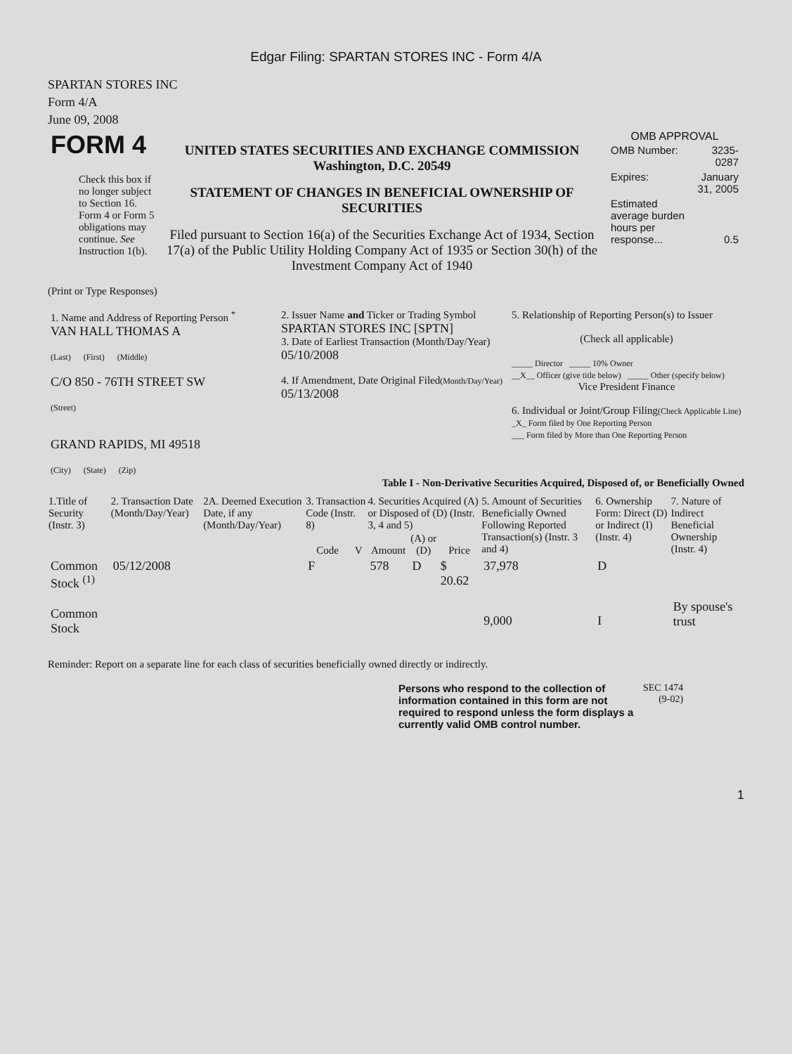Edgar Filing: SPARTAN STORES INC - Form 4/A
SPARTAN STORES INC
Form 4/A
June 09, 2008
| FORM 4 Check this box if no longer subject to Section 16. Form 4 or Form 5 obligations may continue. See Instruction 1(b). | UNITED STATES SECURITIES AND EXCHANGE COMMISSION Washington, D.C. 20549 STATEMENT OF CHANGES IN BENEFICIAL OWNERSHIP OF SECURITIES Filed pursuant to Section 16(a) of the Securities Exchange Act of 1934, Section 17(a) of the Public Utility Holding Company Act of 1935 or Section 30(h) of the Investment Company Act of 1940 | OMB APPROVAL / OMB Number: / 3235-0287 / / Expires: / January 31, 2005 / / Estimated average burden hours per response... / 0.5 / |
(Print or Type Responses)
| 1. Name and Address of Reporting Person <sup>*</sup> VAN HALL THOMAS A (Last) (First) (Middle) C/O 850 - 76TH STREET SW (Street) GRAND RAPIDS, MI 49518 (City) (State) (Zip) | 2. Issuer Name and Ticker or Trading Symbol SPARTAN STORES INC [SPTN] 3. Date of Earliest Transaction (Month/Day/Year) 05/10/2008 4. If Amendment, Date Original Filed (Month/Day/Year) 05/13/2008 | 5. Relationship of Reporting Person(s) to Issuer (Check all applicable) _____ Director _____ 10% Owner __X__ Officer (give title below) _____ Other (specify below) Vice President Finance 6. Individual or Joint/Group Filing (Check Applicable Line) _X_ Form filed by One Reporting Person ___ Form filed by More than One Reporting Person |
Table I - Non-Derivative Securities Acquired, Disposed of, or Beneficially Owned
| 1.Title of Security (Instr. 3) | 2. Transaction Date (Month/Day/Year) | 2A. Deemed Execution Date, if any (Month/Day/Year) | 3. Transaction Code (Instr. 8) | | 4. Securities Acquired (A) or Disposed of (D) (Instr. 3, 4 and 5) | | | 5. Amount of Securities Beneficially Owned Following Reported Transaction(s) (Instr. 3 and 4) | 6. Ownership Form: Direct (D) or Indirect (I) (Instr. 4) | 7. Nature of Indirect Beneficial Ownership (Instr. 4) |
| --- | --- | --- | --- | --- | --- | --- | --- | --- | --- | --- |
| | | | Code | V | Amount | (A) or (D) | Price | | | |
| Common Stock <sup>(1)</sup> | 05/12/2008 | | F | | 578 | D | $ 20.62 | 37,978 | D | |
| Common Stock | | | | | | | | 9,000 | I | By spouse's trust |
Reminder: Report on a separate line for each class of securities beneficially owned directly or indirectly.
| Persons who respond to the collection of information contained in this form are not required to respond unless the form displays a currently valid OMB control number. | SEC 1474 (9-02) |
1